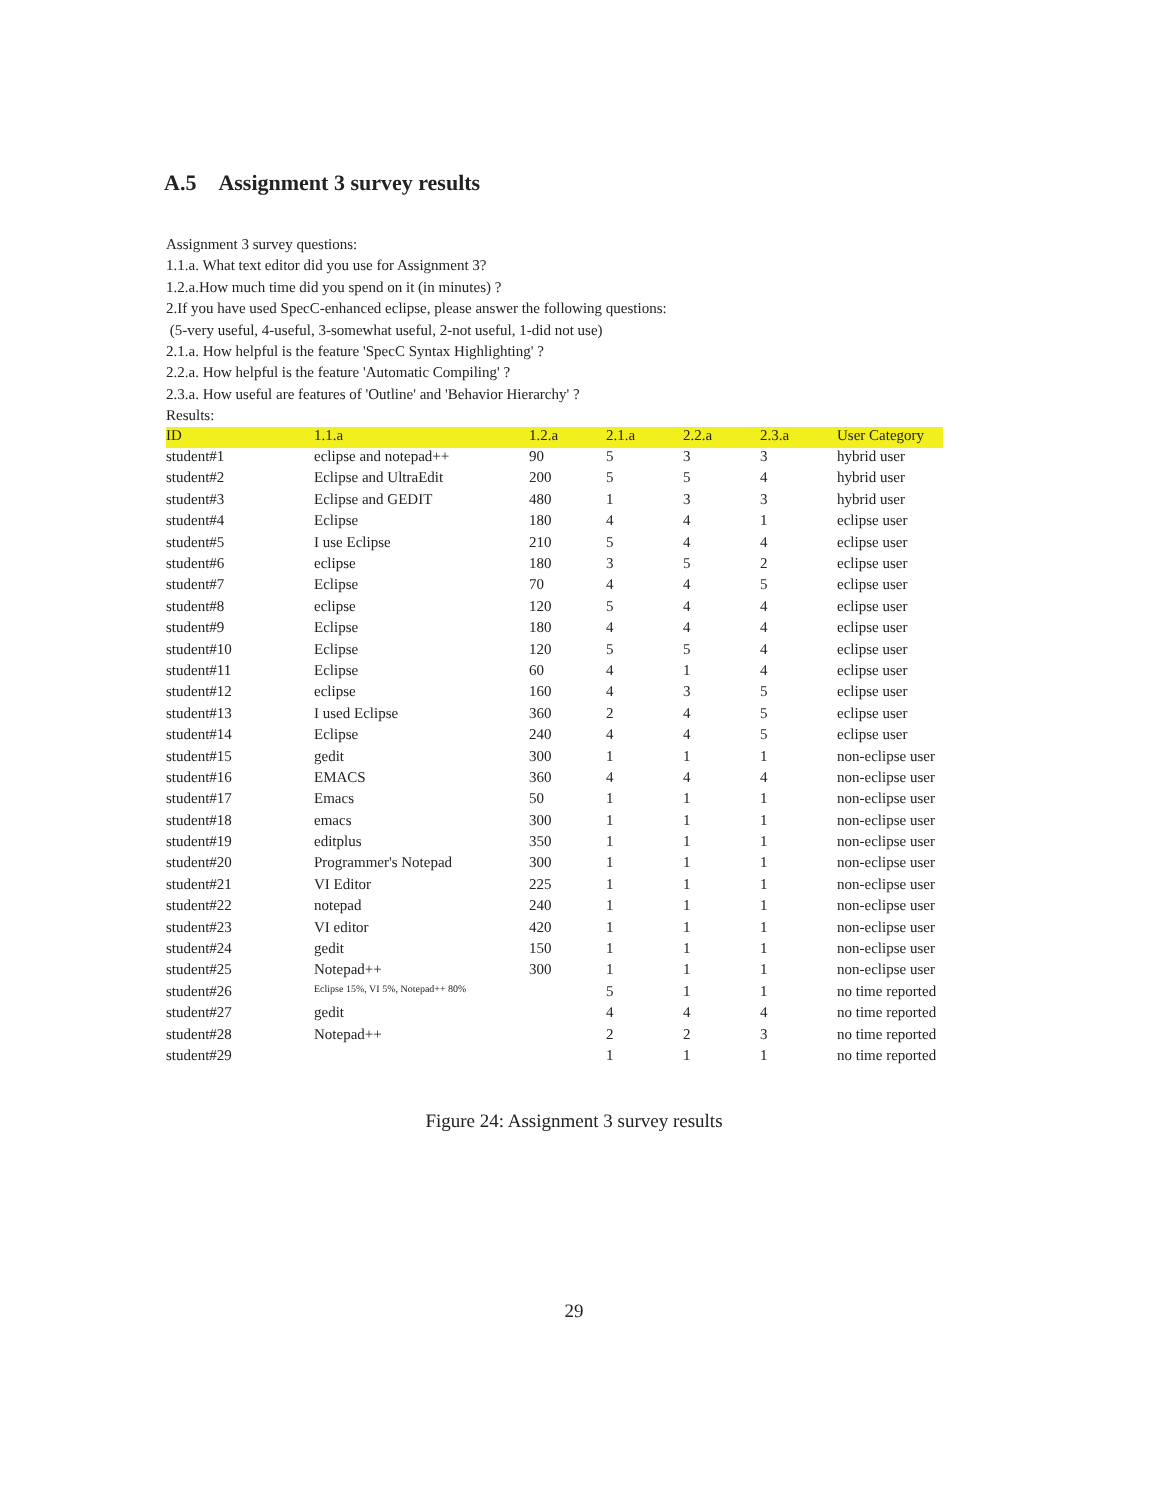A.5 Assignment 3 survey results
Assignment 3 survey questions:
1.1.a. What text editor did you use for Assignment 3?
1.2.a.How much time did you spend on it (in minutes) ?
2.If you have used SpecC-enhanced eclipse, please answer the following questions:
(5-very useful, 4-useful, 3-somewhat useful, 2-not useful, 1-did not use)
2.1.a. How helpful is the feature 'SpecC Syntax Highlighting' ?
2.2.a. How helpful is the feature 'Automatic Compiling' ?
2.3.a. How useful are features of 'Outline' and 'Behavior Hierarchy' ?
Results:
| ID | 1.1.a | 1.2.a | 2.1.a | 2.2.a | 2.3.a | User Category |
| --- | --- | --- | --- | --- | --- | --- |
| student#1 | eclipse and notepad++ | 90 | 5 | 3 | 3 | hybrid user |
| student#2 | Eclipse and UltraEdit | 200 | 5 | 5 | 4 | hybrid user |
| student#3 | Eclipse and GEDIT | 480 | 1 | 3 | 3 | hybrid user |
| student#4 | Eclipse | 180 | 4 | 4 | 1 | eclipse user |
| student#5 | I use Eclipse | 210 | 5 | 4 | 4 | eclipse user |
| student#6 | eclipse | 180 | 3 | 5 | 2 | eclipse user |
| student#7 | Eclipse | 70 | 4 | 4 | 5 | eclipse user |
| student#8 | eclipse | 120 | 5 | 4 | 4 | eclipse user |
| student#9 | Eclipse | 180 | 4 | 4 | 4 | eclipse user |
| student#10 | Eclipse | 120 | 5 | 5 | 4 | eclipse user |
| student#11 | Eclipse | 60 | 4 | 1 | 4 | eclipse user |
| student#12 | eclipse | 160 | 4 | 3 | 5 | eclipse user |
| student#13 | I used Eclipse | 360 | 2 | 4 | 5 | eclipse user |
| student#14 | Eclipse | 240 | 4 | 4 | 5 | eclipse user |
| student#15 | gedit | 300 | 1 | 1 | 1 | non-eclipse user |
| student#16 | EMACS | 360 | 4 | 4 | 4 | non-eclipse user |
| student#17 | Emacs | 50 | 1 | 1 | 1 | non-eclipse user |
| student#18 | emacs | 300 | 1 | 1 | 1 | non-eclipse user |
| student#19 | editplus | 350 | 1 | 1 | 1 | non-eclipse user |
| student#20 | Programmer's Notepad | 300 | 1 | 1 | 1 | non-eclipse user |
| student#21 | VI Editor | 225 | 1 | 1 | 1 | non-eclipse user |
| student#22 | notepad | 240 | 1 | 1 | 1 | non-eclipse user |
| student#23 | VI editor | 420 | 1 | 1 | 1 | non-eclipse user |
| student#24 | gedit | 150 | 1 | 1 | 1 | non-eclipse user |
| student#25 | Notepad++ | 300 | 1 | 1 | 1 | non-eclipse user |
| student#26 | Eclipse 15%, VI 5%, Notepad++ 80% | | 5 | 1 | 1 | no time reported |
| student#27 | gedit | | 4 | 4 | 4 | no time reported |
| student#28 | Notepad++ | | 2 | 2 | 3 | no time reported |
| student#29 | | | 1 | 1 | 1 | no time reported |
Figure 24: Assignment 3 survey results
29